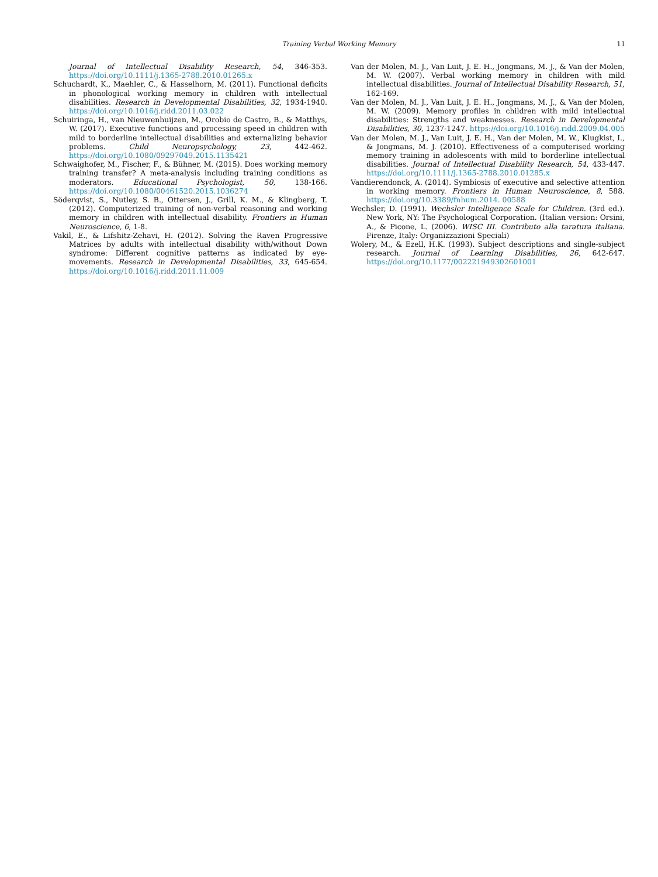Training Verbal Working Memory
11
Journal of Intellectual Disability Research, 54, 346-353. https://doi.org/10.1111/j.1365-2788.2010.01265.x
Schuchardt, K., Maehler, C., & Hasselhorn, M. (2011). Functional deficits in phonological working memory in children with intellectual disabilities. Research in Developmental Disabilities, 32, 1934-1940. https://doi.org/10.1016/j.ridd.2011.03.022
Schuiringa, H., van Nieuwenhuijzen, M., Orobio de Castro, B., & Matthys, W. (2017). Executive functions and processing speed in children with mild to borderline intellectual disabilities and externalizing behavior problems. Child Neuropsychology, 23, 442-462. https://doi.org/10.1080/09297049.2015.1135421
Schwaighofer, M., Fischer, F., & Bühner, M. (2015). Does working memory training transfer? A meta-analysis including training conditions as moderators. Educational Psychologist, 50, 138-166. https://doi.org/10.1080/00461520.2015.1036274
Söderqvist, S., Nutley, S. B., Ottersen, J., Grill, K. M., & Klingberg, T. (2012). Computerized training of non-verbal reasoning and working memory in children with intellectual disability. Frontiers in Human Neuroscience, 6, 1-8.
Vakil, E., & Lifshitz-Zehavi, H. (2012). Solving the Raven Progressive Matrices by adults with intellectual disability with/without Down syndrome: Different cognitive patterns as indicated by eye-movements. Research in Developmental Disabilities, 33, 645-654. https://doi.org/10.1016/j.ridd.2011.11.009
Van der Molen, M. J., Van Luit, J. E. H., Jongmans, M. J., & Van der Molen, M. W. (2007). Verbal working memory in children with mild intellectual disabilities. Journal of Intellectual Disability Research, 51, 162-169.
Van der Molen, M. J., Van Luit, J. E. H., Jongmans, M. J., & Van der Molen, M. W. (2009). Memory profiles in children with mild intellectual disabilities: Strengths and weaknesses. Research in Developmental Disabilities, 30, 1237-1247. https://doi.org/10.1016/j.ridd.2009.04.005
Van der Molen, M. J., Van Luit, J. E. H., Van der Molen, M. W., Klugkist, I., & Jongmans, M. J. (2010). Effectiveness of a computerised working memory training in adolescents with mild to borderline intellectual disabilities. Journal of Intellectual Disability Research, 54, 433-447. https://doi.org/10.1111/j.1365-2788.2010.01285.x
Vandierendonck, A. (2014). Symbiosis of executive and selective attention in working memory. Frontiers in Human Neuroscience, 8, 588. https://doi.org/10.3389/fnhum.2014. 00588
Wechsler, D. (1991). Wechsler Intelligence Scale for Children. (3rd ed.). New York, NY: The Psychological Corporation. (Italian version: Orsini, A., & Picone, L. (2006). WISC III. Contributo alla taratura italiana. Firenze, Italy: Organizzazioni Speciali)
Wolery, M., & Ezell, H.K. (1993). Subject descriptions and single-subject research. Journal of Learning Disabilities, 26, 642-647. https://doi.org/10.1177/002221949302601001